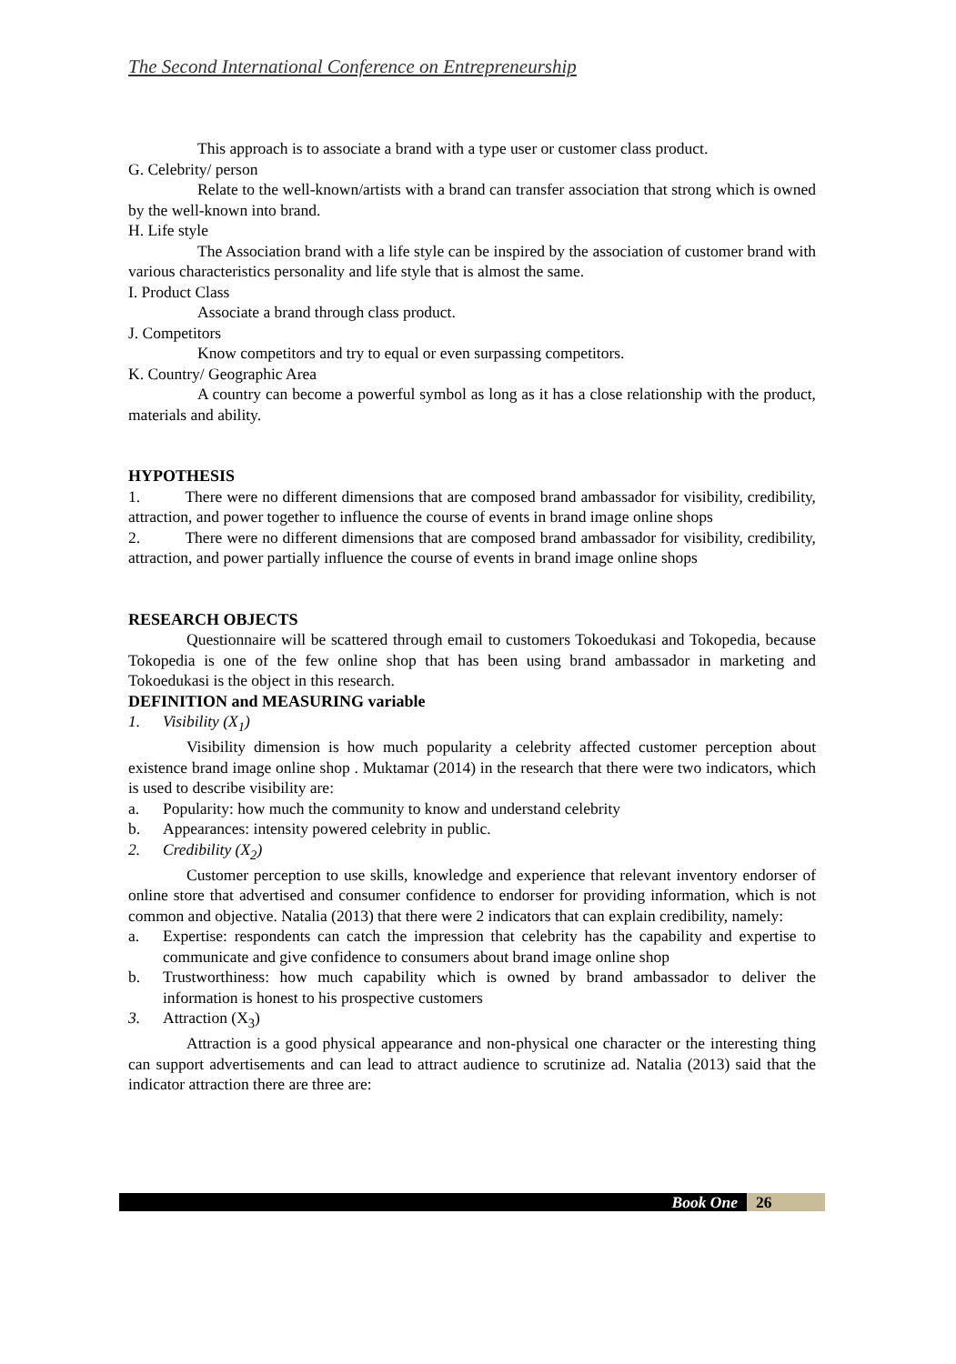The Second International Conference on Entrepreneurship
This approach is to associate a brand with a type user or customer class product.
G. Celebrity/ person
Relate to the well-known/artists with a brand can transfer association that strong which is owned by the well-known into brand.
H. Life style
The Association brand with a life style can be inspired by the association of customer brand with various characteristics personality and life style that is almost the same.
I. Product Class
Associate a brand through class product.
J. Competitors
Know competitors and try to equal or even surpassing competitors.
K. Country/ Geographic Area
A country can become a powerful symbol as long as it has a close relationship with the product, materials and ability.
HYPOTHESIS
1. There were no different dimensions that are composed brand ambassador for visibility, credibility, attraction, and power together to influence the course of events in brand image online shops
2. There were no different dimensions that are composed brand ambassador for visibility, credibility, attraction, and power partially influence the course of events in brand image online shops
RESEARCH OBJECTS
Questionnaire will be scattered through email to customers Tokoedukasi and Tokopedia, because Tokopedia is one of the few online shop that has been using brand ambassador in marketing and Tokoedukasi is the object in this research.
DEFINITION and MEASURING variable
1. Visibility (X<sub>1</sub>)
Visibility dimension is how much popularity a celebrity affected customer perception about existence brand image online shop . Muktamar (2014) in the research that there were two indicators, which is used to describe visibility are:
a. Popularity: how much the community to know and understand celebrity
b. Appearances: intensity powered celebrity in public.
2. Credibility (X<sub>2</sub>)
Customer perception to use skills, knowledge and experience that relevant inventory endorser of online store that advertised and consumer confidence to endorser for providing information, which is not common and objective. Natalia (2013) that there were 2 indicators that can explain credibility, namely:
a. Expertise: respondents can catch the impression that celebrity has the capability and expertise to communicate and give confidence to consumers about brand image online shop
b. Trustworthiness: how much capability which is owned by brand ambassador to deliver the information is honest to his prospective customers
3. Attraction (X<sub>3</sub>)
Attraction is a good physical appearance and non-physical one character or the interesting thing can support advertisements and can lead to attract audience to scrutinize ad. Natalia (2013) said that the indicator attraction there are three are:
Book One 26